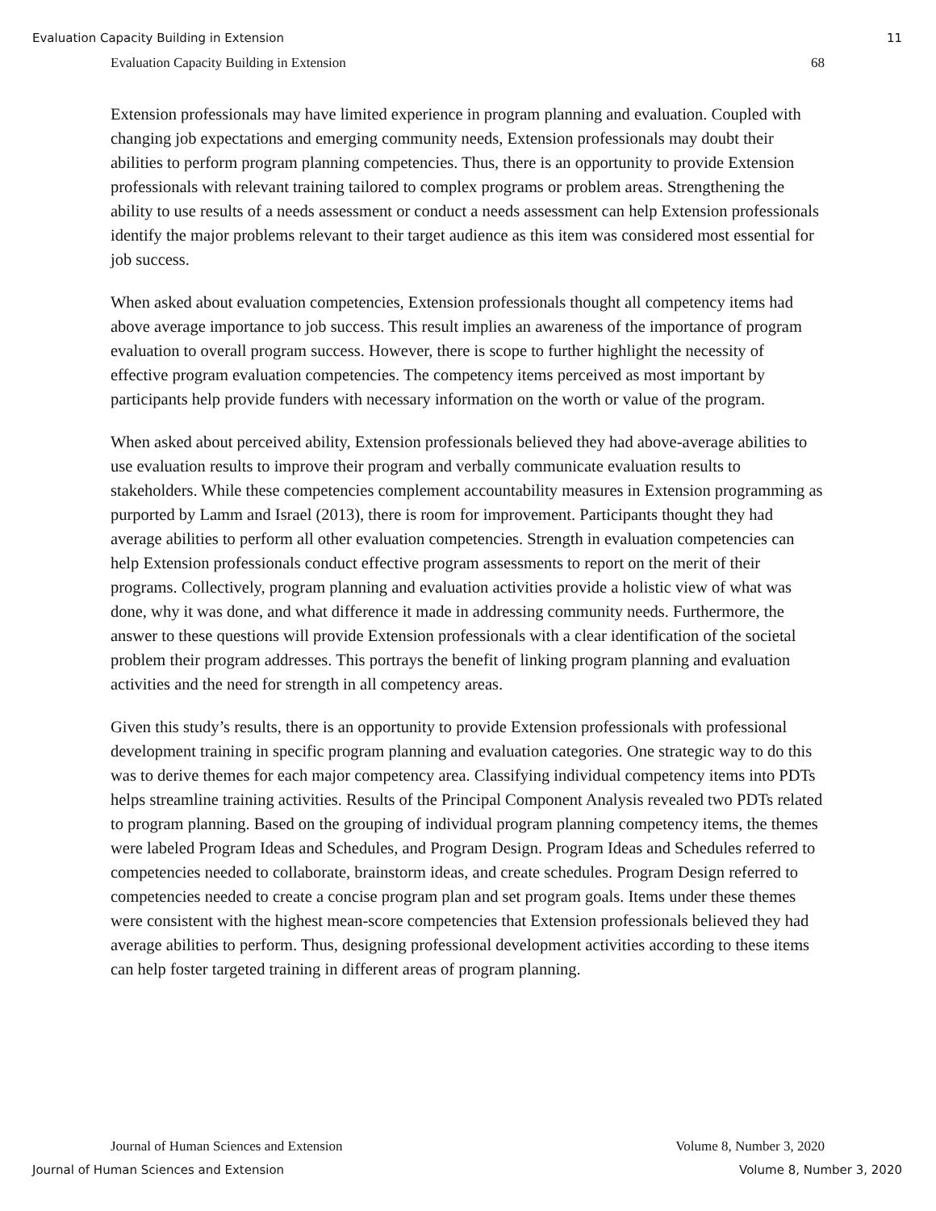Evaluation Capacity Building in Extension 11
Evaluation Capacity Building in Extension 68
Extension professionals may have limited experience in program planning and evaluation. Coupled with changing job expectations and emerging community needs, Extension professionals may doubt their abilities to perform program planning competencies. Thus, there is an opportunity to provide Extension professionals with relevant training tailored to complex programs or problem areas. Strengthening the ability to use results of a needs assessment or conduct a needs assessment can help Extension professionals identify the major problems relevant to their target audience as this item was considered most essential for job success.
When asked about evaluation competencies, Extension professionals thought all competency items had above average importance to job success. This result implies an awareness of the importance of program evaluation to overall program success. However, there is scope to further highlight the necessity of effective program evaluation competencies. The competency items perceived as most important by participants help provide funders with necessary information on the worth or value of the program.
When asked about perceived ability, Extension professionals believed they had above-average abilities to use evaluation results to improve their program and verbally communicate evaluation results to stakeholders. While these competencies complement accountability measures in Extension programming as purported by Lamm and Israel (2013), there is room for improvement. Participants thought they had average abilities to perform all other evaluation competencies. Strength in evaluation competencies can help Extension professionals conduct effective program assessments to report on the merit of their programs. Collectively, program planning and evaluation activities provide a holistic view of what was done, why it was done, and what difference it made in addressing community needs. Furthermore, the answer to these questions will provide Extension professionals with a clear identification of the societal problem their program addresses. This portrays the benefit of linking program planning and evaluation activities and the need for strength in all competency areas.
Given this study’s results, there is an opportunity to provide Extension professionals with professional development training in specific program planning and evaluation categories. One strategic way to do this was to derive themes for each major competency area. Classifying individual competency items into PDTs helps streamline training activities. Results of the Principal Component Analysis revealed two PDTs related to program planning. Based on the grouping of individual program planning competency items, the themes were labeled Program Ideas and Schedules, and Program Design. Program Ideas and Schedules referred to competencies needed to collaborate, brainstorm ideas, and create schedules. Program Design referred to competencies needed to create a concise program plan and set program goals. Items under these themes were consistent with the highest mean-score competencies that Extension professionals believed they had average abilities to perform. Thus, designing professional development activities according to these items can help foster targeted training in different areas of program planning.
Journal of Human Sciences and Extension Volume 8, Number 3, 2020
Journal of Human Sciences and Extension Volume 8, Number 3, 2020